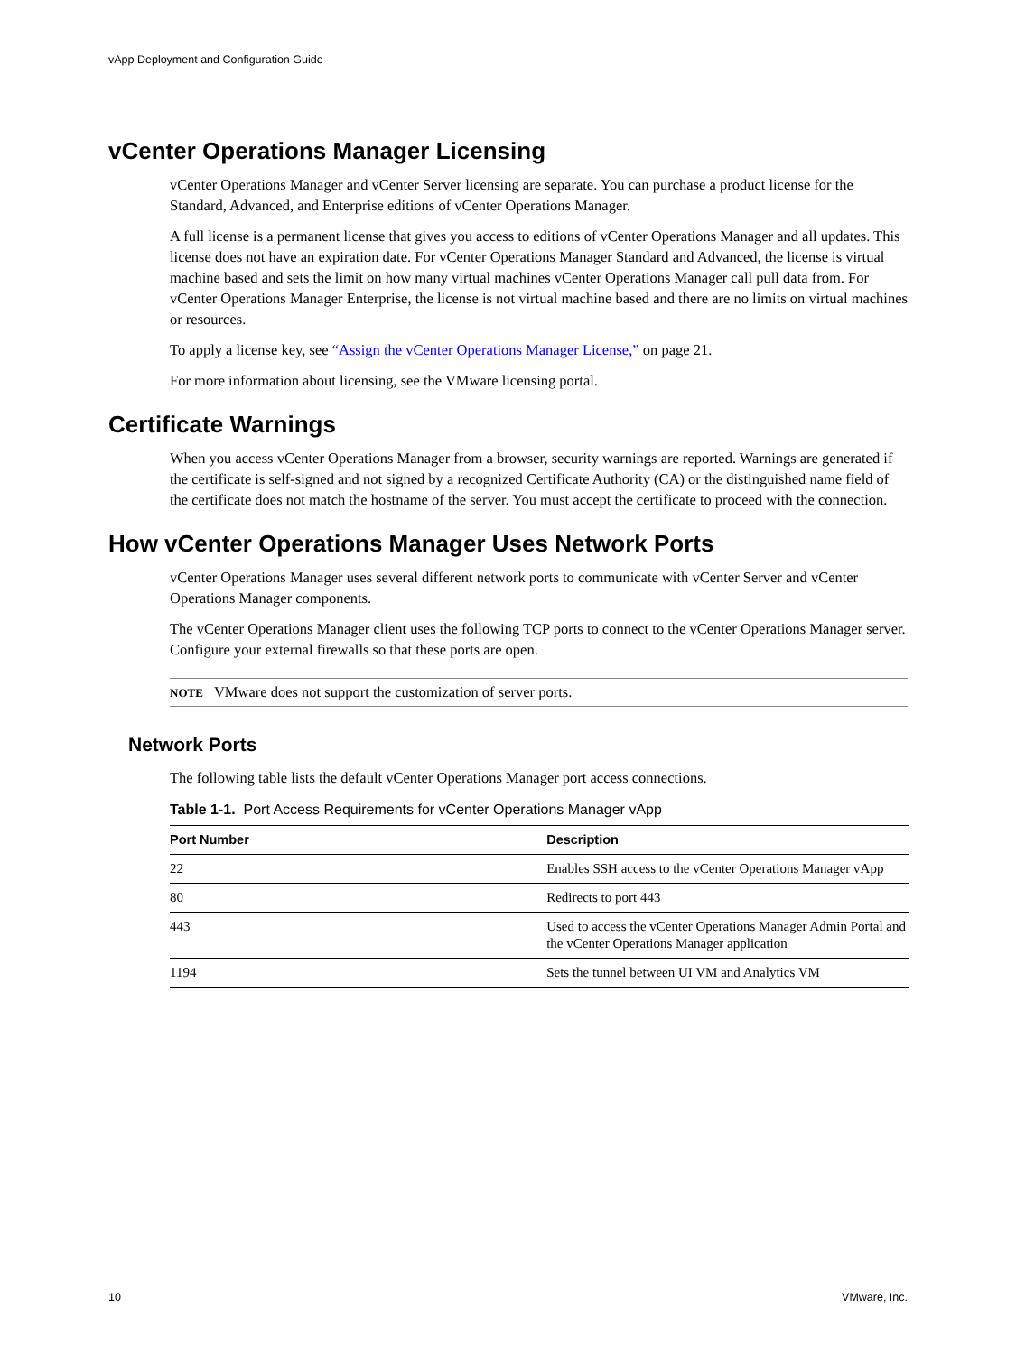vApp Deployment and Configuration Guide
vCenter Operations Manager Licensing
vCenter Operations Manager and vCenter Server licensing are separate. You can purchase a product license for the Standard, Advanced, and Enterprise editions of vCenter Operations Manager.
A full license is a permanent license that gives you access to editions of vCenter Operations Manager and all updates. This license does not have an expiration date. For vCenter Operations Manager Standard and Advanced, the license is virtual machine based and sets the limit on how many virtual machines vCenter Operations Manager call pull data from. For vCenter Operations Manager Enterprise, the license is not virtual machine based and there are no limits on virtual machines or resources.
To apply a license key, see “Assign the vCenter Operations Manager License,” on page 21.
For more information about licensing, see the VMware licensing portal.
Certificate Warnings
When you access vCenter Operations Manager from a browser, security warnings are reported. Warnings are generated if the certificate is self-signed and not signed by a recognized Certificate Authority (CA) or the distinguished name field of the certificate does not match the hostname of the server. You must accept the certificate to proceed with the connection.
How vCenter Operations Manager Uses Network Ports
vCenter Operations Manager uses several different network ports to communicate with vCenter Server and vCenter Operations Manager components.
The vCenter Operations Manager client uses the following TCP ports to connect to the vCenter Operations Manager server. Configure your external firewalls so that these ports are open.
NOTE VMware does not support the customization of server ports.
Network Ports
The following table lists the default vCenter Operations Manager port access connections.
Table 1-1. Port Access Requirements for vCenter Operations Manager vApp
| Port Number | Description |
| --- | --- |
| 22 | Enables SSH access to the vCenter Operations Manager vApp |
| 80 | Redirects to port 443 |
| 443 | Used to access the vCenter Operations Manager Admin Portal and the vCenter Operations Manager application |
| 1194 | Sets the tunnel between UI VM and Analytics VM |
10 VMware, Inc.